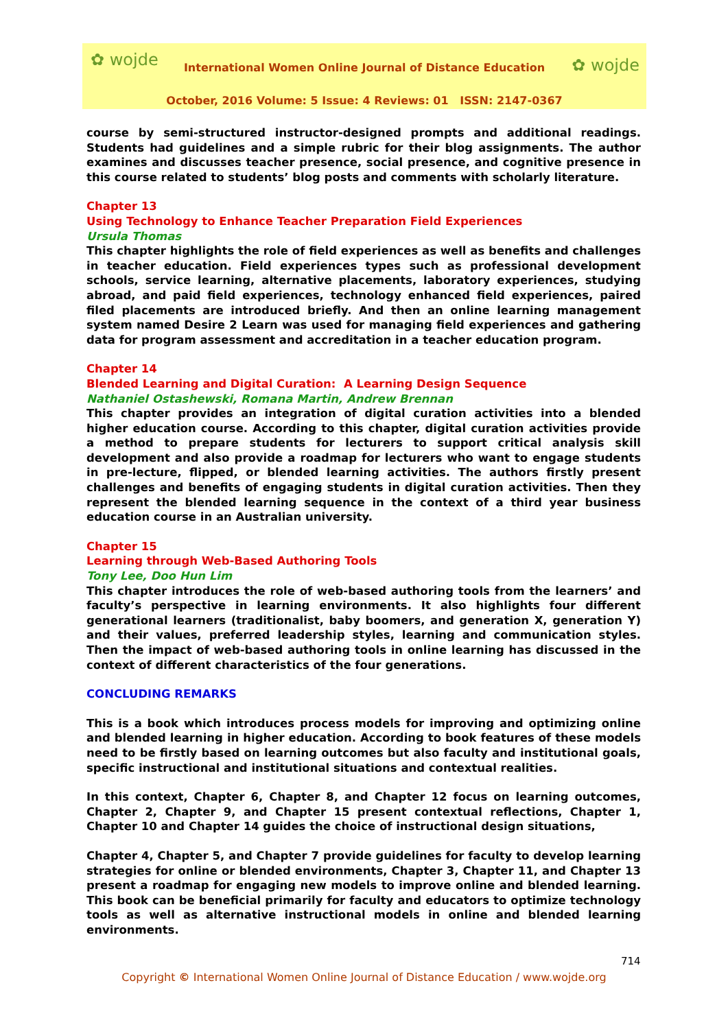✿ wojde
International Women Online Journal of Distance Education
✿ wojde
October, 2016 Volume: 5 Issue: 4 Reviews: 01 ISSN: 2147-0367
course by semi-structured instructor-designed prompts and additional readings. Students had guidelines and a simple rubric for their blog assignments. The author examines and discusses teacher presence, social presence, and cognitive presence in this course related to students’ blog posts and comments with scholarly literature.
Chapter 13
Using Technology to Enhance Teacher Preparation Field Experiences
Ursula Thomas
This chapter highlights the role of field experiences as well as benefits and challenges in teacher education. Field experiences types such as professional development schools, service learning, alternative placements, laboratory experiences, studying abroad, and paid field experiences, technology enhanced field experiences, paired filed placements are introduced briefly. And then an online learning management system named Desire 2 Learn was used for managing field experiences and gathering data for program assessment and accreditation in a teacher education program.
Chapter 14
Blended Learning and Digital Curation: A Learning Design Sequence
Nathaniel Ostashewski, Romana Martin, Andrew Brennan
This chapter provides an integration of digital curation activities into a blended higher education course. According to this chapter, digital curation activities provide a method to prepare students for lecturers to support critical analysis skill development and also provide a roadmap for lecturers who want to engage students in pre-lecture, flipped, or blended learning activities. The authors firstly present challenges and benefits of engaging students in digital curation activities. Then they represent the blended learning sequence in the context of a third year business education course in an Australian university.
Chapter 15
Learning through Web-Based Authoring Tools
Tony Lee, Doo Hun Lim
This chapter introduces the role of web-based authoring tools from the learners’ and faculty’s perspective in learning environments. It also highlights four different generational learners (traditionalist, baby boomers, and generation X, generation Y) and their values, preferred leadership styles, learning and communication styles. Then the impact of web-based authoring tools in online learning has discussed in the context of different characteristics of the four generations.
CONCLUDING REMARKS
This is a book which introduces process models for improving and optimizing online and blended learning in higher education. According to book features of these models need to be firstly based on learning outcomes but also faculty and institutional goals, specific instructional and institutional situations and contextual realities.
In this context, Chapter 6, Chapter 8, and Chapter 12 focus on learning outcomes, Chapter 2, Chapter 9, and Chapter 15 present contextual reflections, Chapter 1, Chapter 10 and Chapter 14 guides the choice of instructional design situations,
Chapter 4, Chapter 5, and Chapter 7 provide guidelines for faculty to develop learning strategies for online or blended environments, Chapter 3, Chapter 11, and Chapter 13 present a roadmap for engaging new models to improve online and blended learning. This book can be beneficial primarily for faculty and educators to optimize technology tools as well as alternative instructional models in online and blended learning environments.
714
Copyright © International Women Online Journal of Distance Education / www.wojde.org